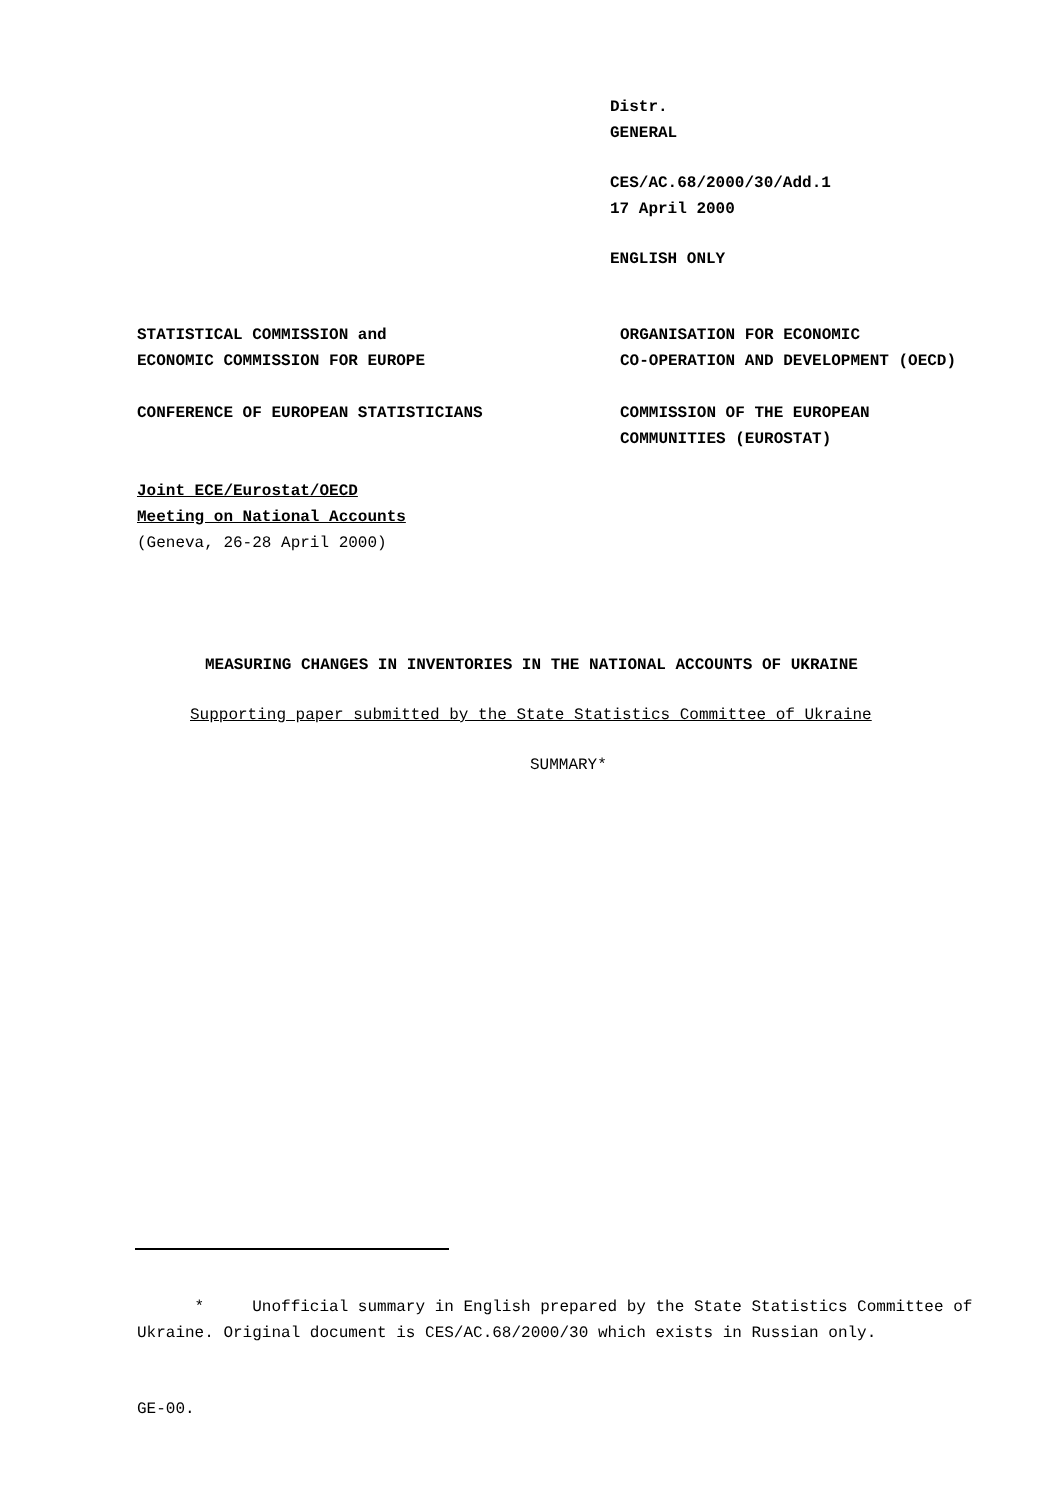Distr.
GENERAL
CES/AC.68/2000/30/Add.1
17 April 2000
ENGLISH ONLY
STATISTICAL COMMISSION and
ECONOMIC COMMISSION FOR EUROPE
ORGANISATION FOR ECONOMIC
CO-OPERATION AND DEVELOPMENT (OECD)
CONFERENCE OF EUROPEAN STATISTICIANS COMMISSION OF THE EUROPEAN
COMMUNITIES (EUROSTAT)
Joint ECE/Eurostat/OECD
Meeting on National Accounts
(Geneva, 26-28 April 2000)
MEASURING CHANGES IN INVENTORIES IN THE NATIONAL ACCOUNTS OF UKRAINE
Supporting paper submitted by the State Statistics Committee of Ukraine
SUMMARY*
* Unofficial summary in English prepared by the State Statistics Committee of Ukraine. Original document is CES/AC.68/2000/30 which exists in Russian only.
GE-00.